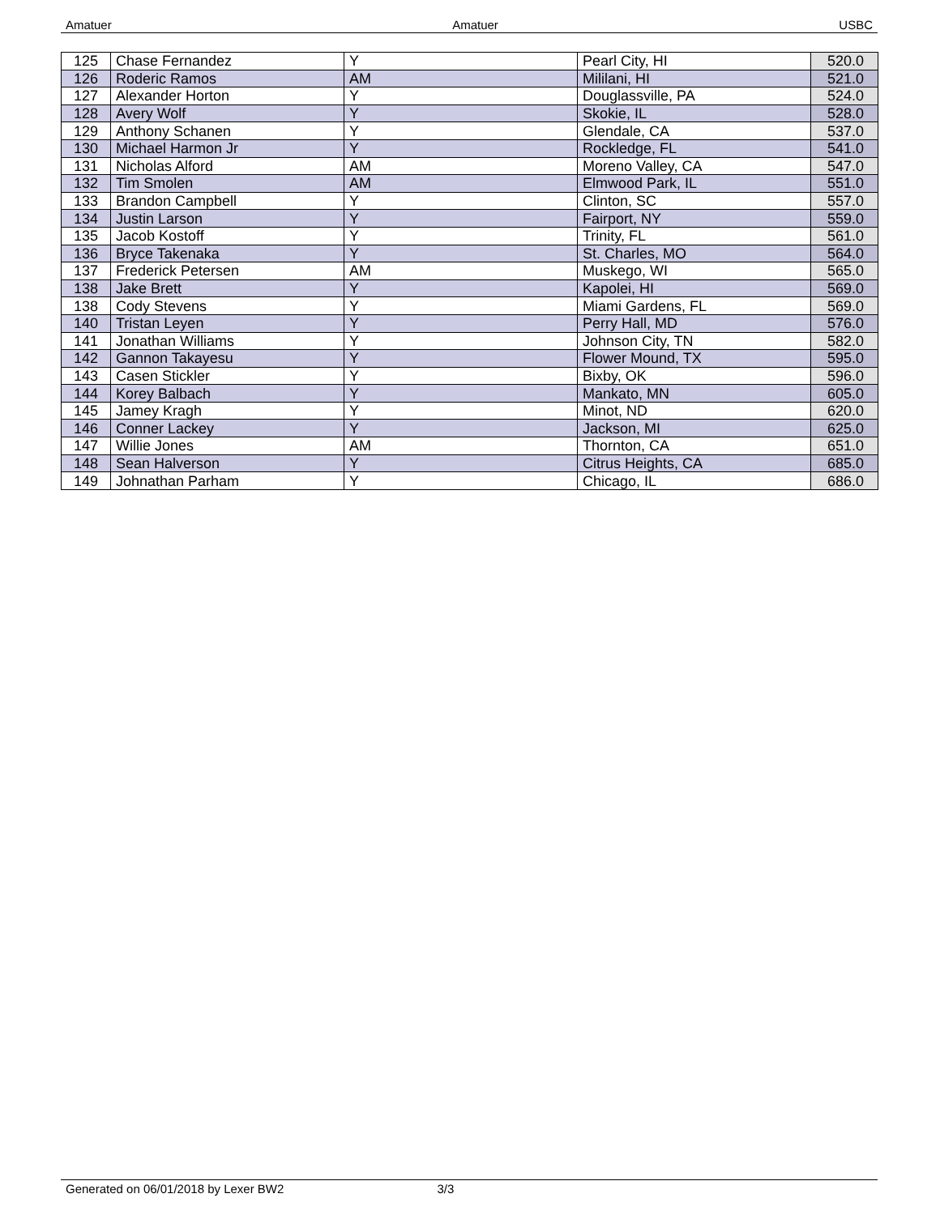Amatuer Amatuer USBC
| 125 | Chase Fernandez | Y | Pearl City, HI | 520.0 |
| 126 | Roderic Ramos | AM | Mililani, HI | 521.0 |
| 127 | Alexander Horton | Y | Douglassville, PA | 524.0 |
| 128 | Avery Wolf | Y | Skokie, IL | 528.0 |
| 129 | Anthony Schanen | Y | Glendale, CA | 537.0 |
| 130 | Michael Harmon Jr | Y | Rockledge, FL | 541.0 |
| 131 | Nicholas Alford | AM | Moreno Valley, CA | 547.0 |
| 132 | Tim Smolen | AM | Elmwood Park, IL | 551.0 |
| 133 | Brandon Campbell | Y | Clinton, SC | 557.0 |
| 134 | Justin Larson | Y | Fairport, NY | 559.0 |
| 135 | Jacob Kostoff | Y | Trinity, FL | 561.0 |
| 136 | Bryce Takenaka | Y | St. Charles, MO | 564.0 |
| 137 | Frederick Petersen | AM | Muskego, WI | 565.0 |
| 138 | Jake Brett | Y | Kapolei, HI | 569.0 |
| 138 | Cody Stevens | Y | Miami Gardens, FL | 569.0 |
| 140 | Tristan Leyen | Y | Perry Hall, MD | 576.0 |
| 141 | Jonathan Williams | Y | Johnson City, TN | 582.0 |
| 142 | Gannon Takayesu | Y | Flower Mound, TX | 595.0 |
| 143 | Casen Stickler | Y | Bixby, OK | 596.0 |
| 144 | Korey Balbach | Y | Mankato, MN | 605.0 |
| 145 | Jamey Kragh | Y | Minot, ND | 620.0 |
| 146 | Conner Lackey | Y | Jackson, MI | 625.0 |
| 147 | Willie Jones | AM | Thornton, CA | 651.0 |
| 148 | Sean Halverson | Y | Citrus Heights, CA | 685.0 |
| 149 | Johnathan Parham | Y | Chicago, IL | 686.0 |
Generated on 06/01/2018 by Lexer BW2 3/3